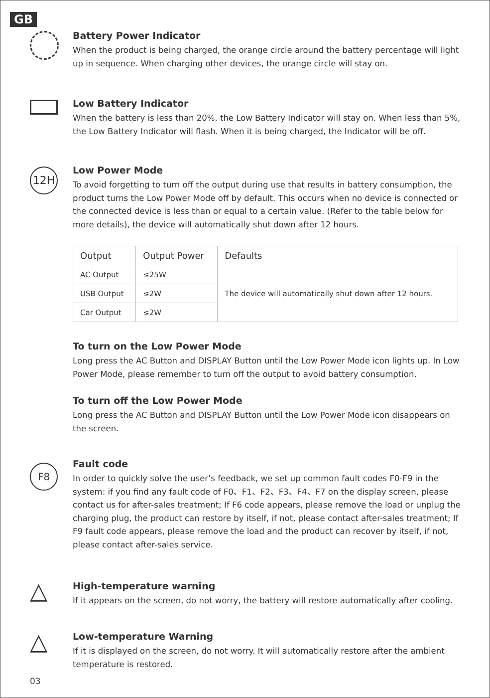GB
Battery Power Indicator
When the product is being charged, the orange circle around the battery percentage will light up in sequence. When charging other devices, the orange circle will stay on.
Low Battery Indicator
When the battery is less than 20%, the Low Battery Indicator will stay on. When less than 5%, the Low Battery Indicator will flash. When it is being charged, the Indicator will be off.
12H
Low Power Mode
To avoid forgetting to turn off the output during use that results in battery consumption, the product turns the Low Power Mode off by default. This occurs when no device is connected or the connected device is less than or equal to a certain value. (Refer to the table below for more details), the device will automatically shut down after 12 hours.
| Output | Output Power | Defaults |
| --- | --- | --- |
| AC Output | ≤25W | The device will automatically shut down after 12 hours. |
| USB Output | ≤2W | |
| Car Output | ≤2W | |
To turn on the Low Power Mode
Long press the AC Button and DISPLAY Button until the Low Power Mode icon lights up. In Low Power Mode, please remember to turn off the output to avoid battery consumption.
To turn off the Low Power Mode
Long press the AC Button and DISPLAY Button until the Low Power Mode icon disappears on the screen.
F8
Fault code
In order to quickly solve the user’s feedback, we set up common fault codes F0-F9 in the system: if you find any fault code of F0、F1、F2、F3、F4、F7 on the display screen, please contact us for after-sales treatment; If F6 code appears, please remove the load or unplug the charging plug, the product can restore by itself, if not, please contact after-sales treatment; If F9 fault code appears, please remove the load and the product can recover by itself, if not, please contact after-sales service.
△
High-temperature warning
If it appears on the screen, do not worry, the battery will restore automatically after cooling.
△
Low-temperature Warning
If it is displayed on the screen, do not worry. It will automatically restore after the ambient temperature is restored.
03